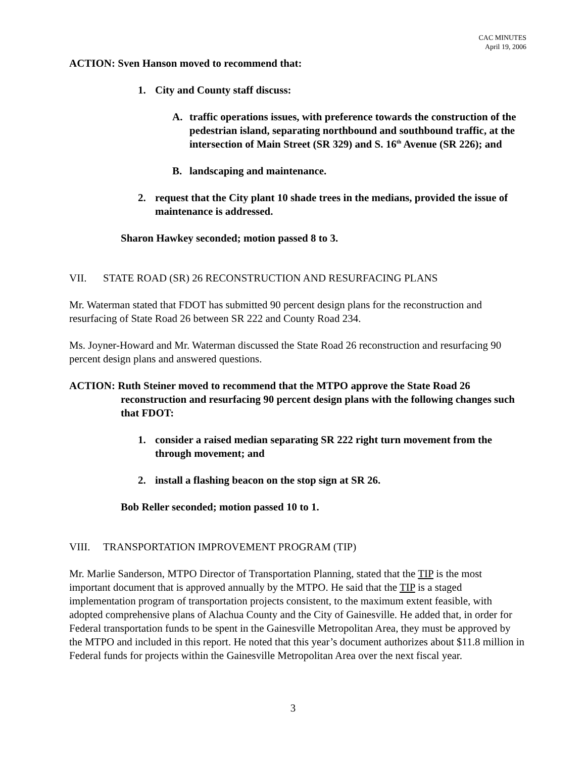CAC MINUTES
April 19, 2006
ACTION: Sven Hanson moved to recommend that:
1. City and County staff discuss:
A. traffic operations issues, with preference towards the construction of the pedestrian island, separating northbound and southbound traffic, at the intersection of Main Street (SR 329) and S. 16<sup>th</sup> Avenue (SR 226); and
B. landscaping and maintenance.
2. request that the City plant 10 shade trees in the medians, provided the issue of maintenance is addressed.
Sharon Hawkey seconded; motion passed 8 to 3.
VII. STATE ROAD (SR) 26 RECONSTRUCTION AND RESURFACING PLANS
Mr. Waterman stated that FDOT has submitted 90 percent design plans for the reconstruction and resurfacing of State Road 26 between SR 222 and County Road 234.
Ms. Joyner-Howard and Mr. Waterman discussed the State Road 26 reconstruction and resurfacing 90 percent design plans and answered questions.
ACTION: Ruth Steiner moved to recommend that the MTPO approve the State Road 26 reconstruction and resurfacing 90 percent design plans with the following changes such that FDOT:
1. consider a raised median separating SR 222 right turn movement from the through movement; and
2. install a flashing beacon on the stop sign at SR 26.
Bob Reller seconded; motion passed 10 to 1.
VIII. TRANSPORTATION IMPROVEMENT PROGRAM (TIP)
Mr. Marlie Sanderson, MTPO Director of Transportation Planning, stated that the TIP is the most important document that is approved annually by the MTPO. He said that the TIP is a staged implementation program of transportation projects consistent, to the maximum extent feasible, with adopted comprehensive plans of Alachua County and the City of Gainesville. He added that, in order for Federal transportation funds to be spent in the Gainesville Metropolitan Area, they must be approved by the MTPO and included in this report. He noted that this year’s document authorizes about $11.8 million in Federal funds for projects within the Gainesville Metropolitan Area over the next fiscal year.
3